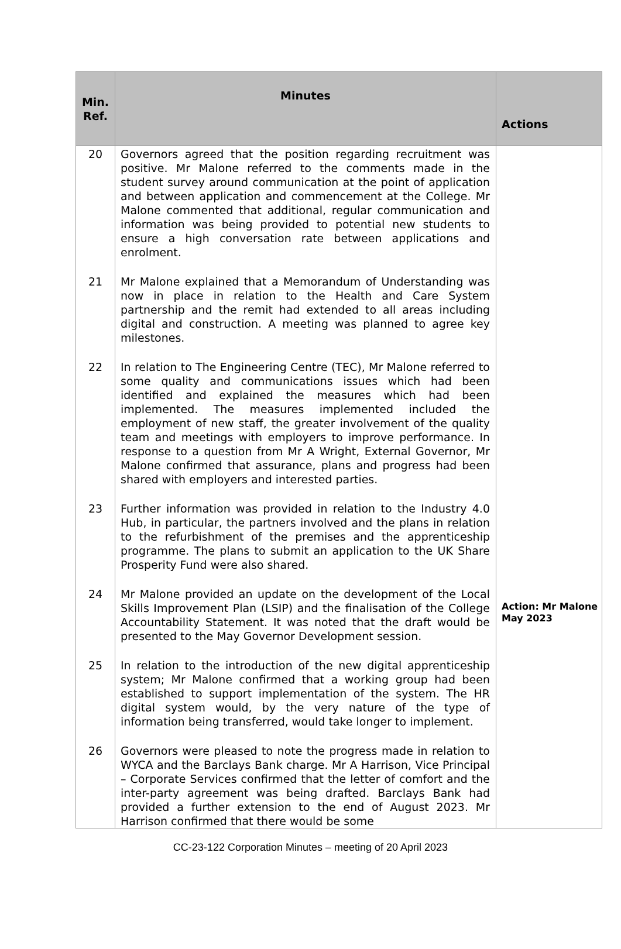| Min. Ref. | Minutes | Actions |
| --- | --- | --- |
| 20 | Governors agreed that the position regarding recruitment was positive. Mr Malone referred to the comments made in the student survey around communication at the point of application and between application and commencement at the College. Mr Malone commented that additional, regular communication and information was being provided to potential new students to ensure a high conversation rate between applications and enrolment. | |
| 21 | Mr Malone explained that a Memorandum of Understanding was now in place in relation to the Health and Care System partnership and the remit had extended to all areas including digital and construction. A meeting was planned to agree key milestones. | |
| 22 | In relation to The Engineering Centre (TEC), Mr Malone referred to some quality and communications issues which had been identified and explained the measures which had been implemented. The measures implemented included the employment of new staff, the greater involvement of the quality team and meetings with employers to improve performance. In response to a question from Mr A Wright, External Governor, Mr Malone confirmed that assurance, plans and progress had been shared with employers and interested parties. | |
| 23 | Further information was provided in relation to the Industry 4.0 Hub, in particular, the partners involved and the plans in relation to the refurbishment of the premises and the apprenticeship programme. The plans to submit an application to the UK Share Prosperity Fund were also shared. | |
| 24 | Mr Malone provided an update on the development of the Local Skills Improvement Plan (LSIP) and the finalisation of the College Accountability Statement. It was noted that the draft would be presented to the May Governor Development session. | Action: Mr Malone May 2023 |
| 25 | In relation to the introduction of the new digital apprenticeship system; Mr Malone confirmed that a working group had been established to support implementation of the system. The HR digital system would, by the very nature of the type of information being transferred, would take longer to implement. | |
| 26 | Governors were pleased to note the progress made in relation to WYCA and the Barclays Bank charge. Mr A Harrison, Vice Principal – Corporate Services confirmed that the letter of comfort and the inter-party agreement was being drafted. Barclays Bank had provided a further extension to the end of August 2023. Mr Harrison confirmed that there would be some | |
CC-23-122 Corporation Minutes – meeting of 20 April 2023